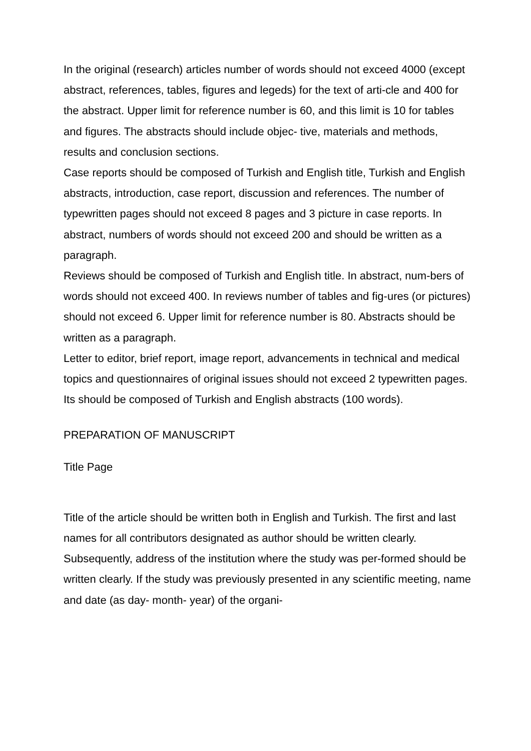In the original (research) articles number of words should not exceed 4000 (except abstract, references, tables, figures and legeds) for the text of arti-cle and 400 for the abstract. Upper limit for reference number is 60, and this limit is 10 for tables and figures. The abstracts should include objec- tive, materials and methods, results and conclusion sections.
Case reports should be composed of Turkish and English title, Turkish and English abstracts, introduction, case report, discussion and references. The number of typewritten pages should not exceed 8 pages and 3 picture in case reports. In abstract, numbers of words should not exceed 200 and should be written as a paragraph.
Reviews should be composed of Turkish and English title. In abstract, num-bers of words should not exceed 400. In reviews number of tables and fig-ures (or pictures) should not exceed 6. Upper limit for reference number is 80. Abstracts should be written as a paragraph.
Letter to editor, brief report, image report, advancements in technical and medical topics and questionnaires of original issues should not exceed 2 typewritten pages. Its should be composed of Turkish and English abstracts (100 words).
PREPARATION OF MANUSCRIPT
Title Page
Title of the article should be written both in English and Turkish. The first and last names for all contributors designated as author should be written clearly. Subsequently, address of the institution where the study was per-formed should be written clearly. If the study was previously presented in any scientific meeting, name and date (as day- month- year) of the organi-